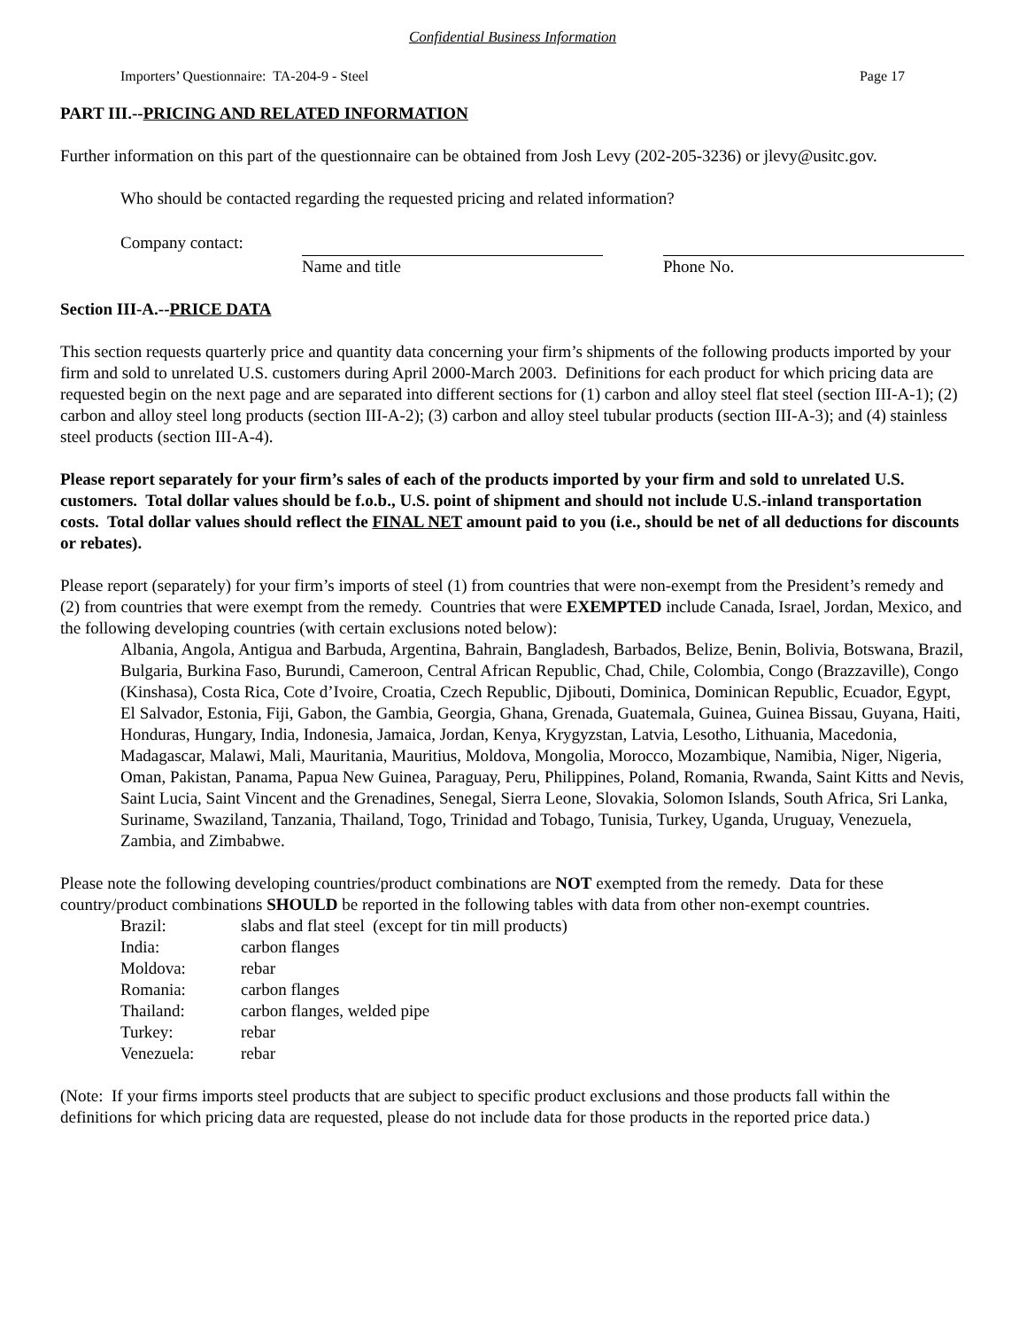Confidential Business Information
Importers’ Questionnaire: TA-204-9 - Steel Page 17
PART III.--PRICING AND RELATED INFORMATION
Further information on this part of the questionnaire can be obtained from Josh Levy (202-205-3236) or jlevy@usitc.gov.
Who should be contacted regarding the requested pricing and related information?
Company contact: Name and title Phone No.
Section III-A.--PRICE DATA
This section requests quarterly price and quantity data concerning your firm’s shipments of the following products imported by your firm and sold to unrelated U.S. customers during April 2000-March 2003. Definitions for each product for which pricing data are requested begin on the next page and are separated into different sections for (1) carbon and alloy steel flat steel (section III-A-1); (2) carbon and alloy steel long products (section III-A-2); (3) carbon and alloy steel tubular products (section III-A-3); and (4) stainless steel products (section III-A-4).
Please report separately for your firm’s sales of each of the products imported by your firm and sold to unrelated U.S. customers. Total dollar values should be f.o.b., U.S. point of shipment and should not include U.S.-inland transportation costs. Total dollar values should reflect the FINAL NET amount paid to you (i.e., should be net of all deductions for discounts or rebates).
Please report (separately) for your firm’s imports of steel (1) from countries that were non-exempt from the President’s remedy and (2) from countries that were exempt from the remedy. Countries that were EXEMPTED include Canada, Israel, Jordan, Mexico, and the following developing countries (with certain exclusions noted below):
Albania, Angola, Antigua and Barbuda, Argentina, Bahrain, Bangladesh, Barbados, Belize, Benin, Bolivia, Botswana, Brazil, Bulgaria, Burkina Faso, Burundi, Cameroon, Central African Republic, Chad, Chile, Colombia, Congo (Brazzaville), Congo (Kinshasa), Costa Rica, Cote d’Ivoire, Croatia, Czech Republic, Djibouti, Dominica, Dominican Republic, Ecuador, Egypt, El Salvador, Estonia, Fiji, Gabon, the Gambia, Georgia, Ghana, Grenada, Guatemala, Guinea, Guinea Bissau, Guyana, Haiti, Honduras, Hungary, India, Indonesia, Jamaica, Jordan, Kenya, Krygyzstan, Latvia, Lesotho, Lithuania, Macedonia, Madagascar, Malawi, Mali, Mauritania, Mauritius, Moldova, Mongolia, Morocco, Mozambique, Namibia, Niger, Nigeria, Oman, Pakistan, Panama, Papua New Guinea, Paraguay, Peru, Philippines, Poland, Romania, Rwanda, Saint Kitts and Nevis, Saint Lucia, Saint Vincent and the Grenadines, Senegal, Sierra Leone, Slovakia, Solomon Islands, South Africa, Sri Lanka, Suriname, Swaziland, Tanzania, Thailand, Togo, Trinidad and Tobago, Tunisia, Turkey, Uganda, Uruguay, Venezuela, Zambia, and Zimbabwe.
Please note the following developing countries/product combinations are NOT exempted from the remedy. Data for these country/product combinations SHOULD be reported in the following tables with data from other non-exempt countries.
| Brazil: | slabs and flat steel (except for tin mill products) |
| India: | carbon flanges |
| Moldova: | rebar |
| Romania: | carbon flanges |
| Thailand: | carbon flanges, welded pipe |
| Turkey: | rebar |
| Venezuela: | rebar |
(Note: If your firms imports steel products that are subject to specific product exclusions and those products fall within the definitions for which pricing data are requested, please do not include data for those products in the reported price data.)